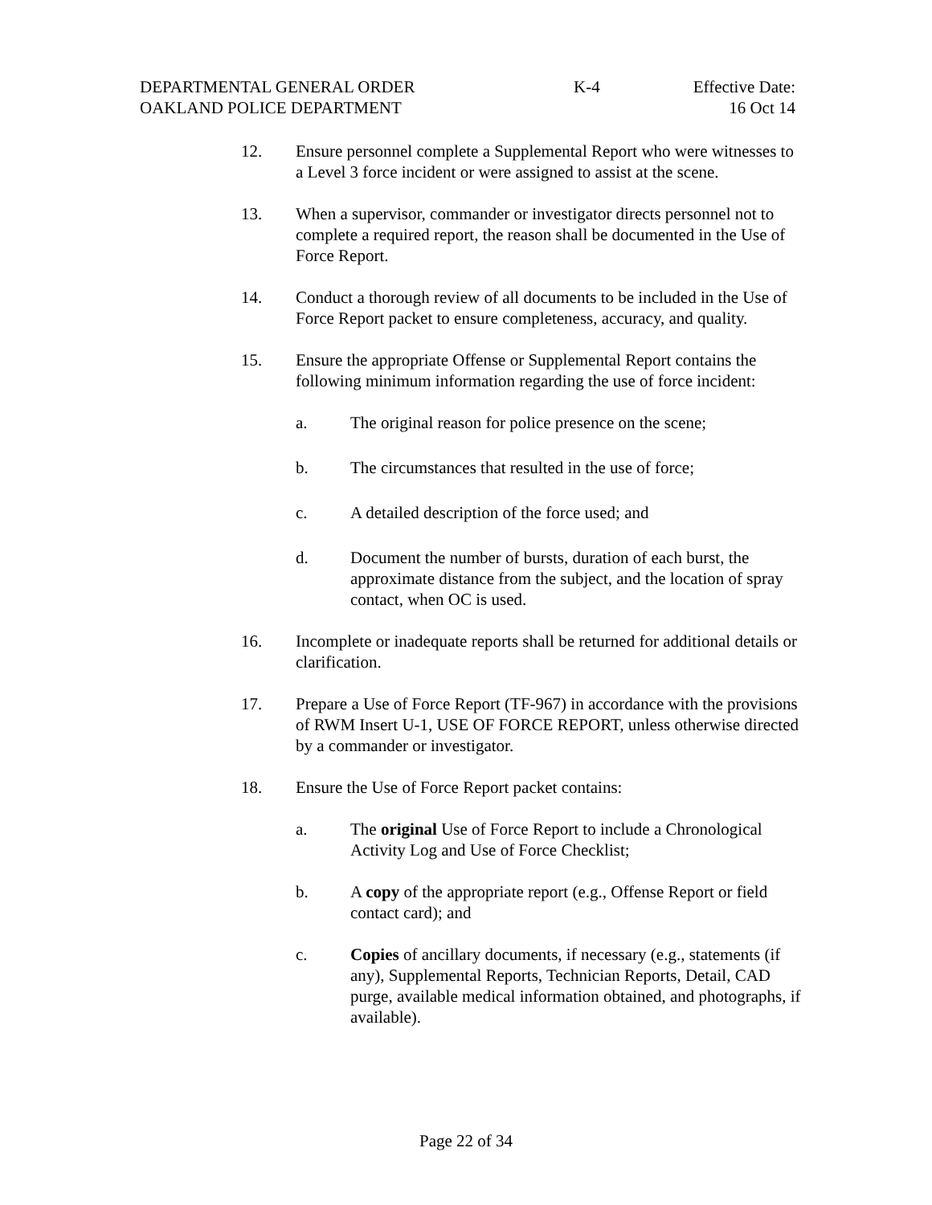DEPARTMENTAL GENERAL ORDER
OAKLAND POLICE DEPARTMENT
K-4 Effective Date:
16 Oct 14
12. Ensure personnel complete a Supplemental Report who were witnesses to a Level 3 force incident or were assigned to assist at the scene.
13. When a supervisor, commander or investigator directs personnel not to complete a required report, the reason shall be documented in the Use of Force Report.
14. Conduct a thorough review of all documents to be included in the Use of Force Report packet to ensure completeness, accuracy, and quality.
15. Ensure the appropriate Offense or Supplemental Report contains the following minimum information regarding the use of force incident:
a. The original reason for police presence on the scene;
b. The circumstances that resulted in the use of force;
c. A detailed description of the force used; and
d. Document the number of bursts, duration of each burst, the approximate distance from the subject, and the location of spray contact, when OC is used.
16. Incomplete or inadequate reports shall be returned for additional details or clarification.
17. Prepare a Use of Force Report (TF-967) in accordance with the provisions of RWM Insert U-1, USE OF FORCE REPORT, unless otherwise directed by a commander or investigator.
18. Ensure the Use of Force Report packet contains:
a. The original Use of Force Report to include a Chronological Activity Log and Use of Force Checklist;
b. A copy of the appropriate report (e.g., Offense Report or field contact card); and
c. Copies of ancillary documents, if necessary (e.g., statements (if any), Supplemental Reports, Technician Reports, Detail, CAD purge, available medical information obtained, and photographs, if available).
Page 22 of 34